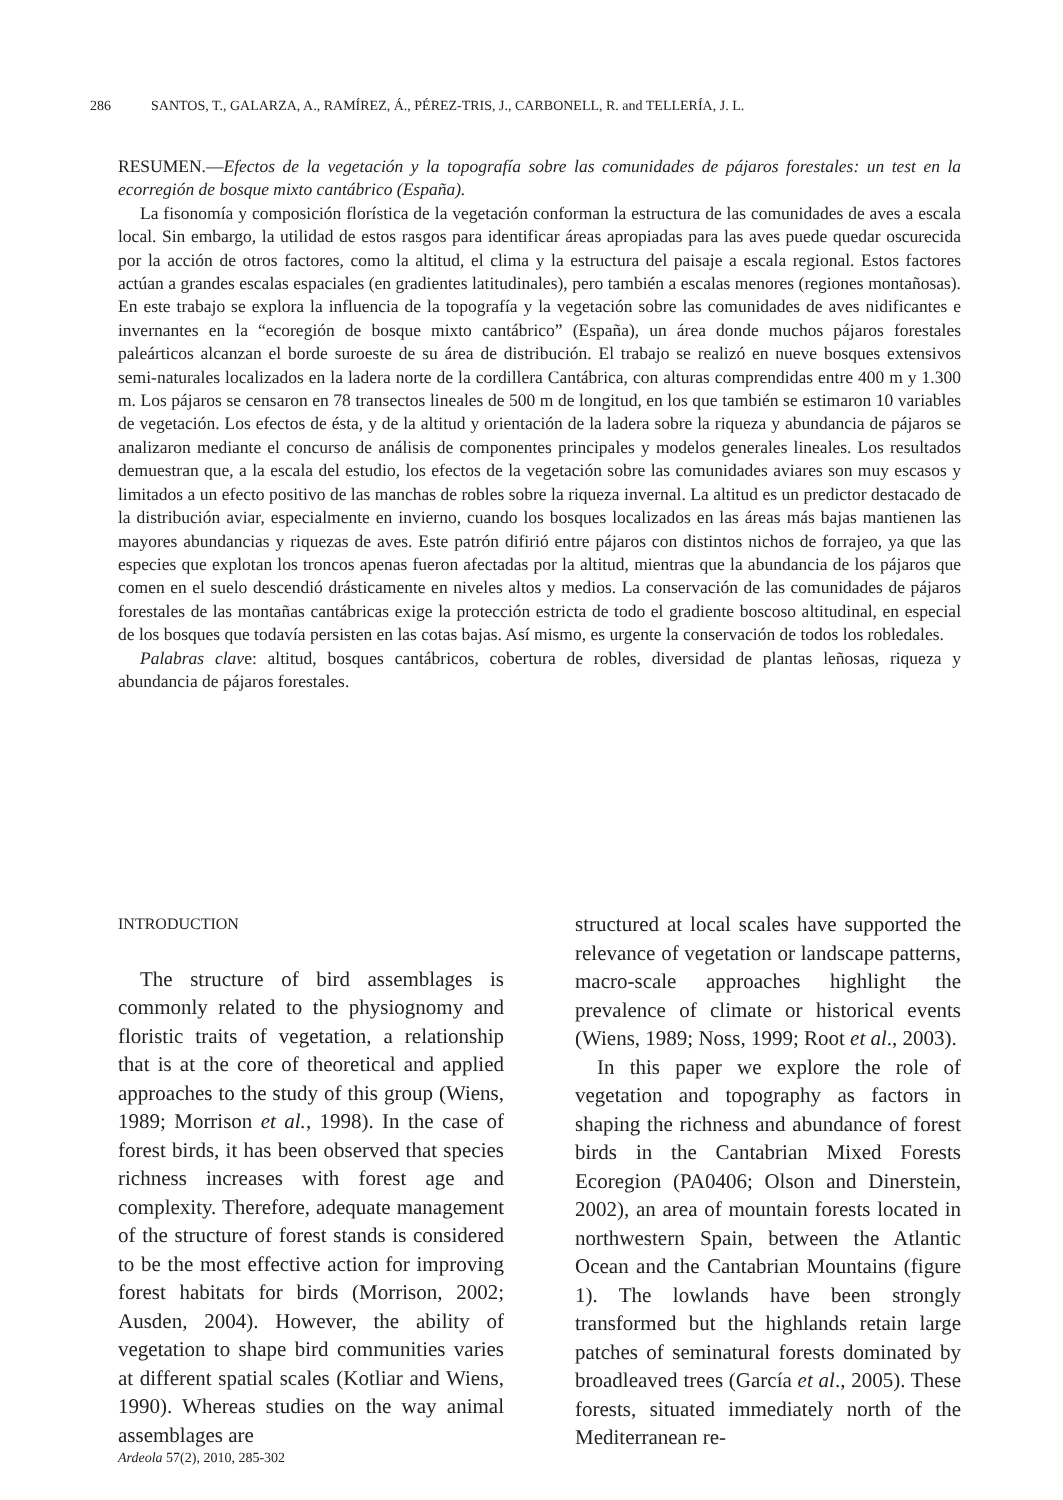286 SANTOS, T., GALARZA, A., RAMÍREZ, Á., PÉREZ-TRIS, J., CARBONELL, R. and TELLERÍA, J. L.
RESUMEN.—Efectos de la vegetación y la topografía sobre las comunidades de pájaros forestales: un test en la ecorregión de bosque mixto cantábrico (España).
La fisonomía y composición florística de la vegetación conforman la estructura de las comunidades de aves a escala local. Sin embargo, la utilidad de estos rasgos para identificar áreas apropiadas para las aves puede quedar oscurecida por la acción de otros factores, como la altitud, el clima y la estructura del paisaje a escala regional. Estos factores actúan a grandes escalas espaciales (en gradientes latitudinales), pero también a escalas menores (regiones montañosas). En este trabajo se explora la influencia de la topografía y la vegetación sobre las comunidades de aves nidificantes e invernantes en la “ecoregión de bosque mixto cantábrico” (España), un área donde muchos pájaros forestales paleárticos alcanzan el borde suroeste de su área de distribución. El trabajo se realizó en nueve bosques extensivos semi-naturales localizados en la ladera norte de la cordillera Cantábrica, con alturas comprendidas entre 400 m y 1.300 m. Los pájaros se censaron en 78 transectos lineales de 500 m de longitud, en los que también se estimaron 10 variables de vegetación. Los efectos de ésta, y de la altitud y orientación de la ladera sobre la riqueza y abundancia de pájaros se analizaron mediante el concurso de análisis de componentes principales y modelos generales lineales. Los resultados demuestran que, a la escala del estudio, los efectos de la vegetación sobre las comunidades aviares son muy escasos y limitados a un efecto positivo de las manchas de robles sobre la riqueza invernal. La altitud es un predictor destacado de la distribución aviar, especialmente en invierno, cuando los bosques localizados en las áreas más bajas mantienen las mayores abundancias y riquezas de aves. Este patrón difirió entre pájaros con distintos nichos de forrajeo, ya que las especies que explotan los troncos apenas fueron afectadas por la altitud, mientras que la abundancia de los pájaros que comen en el suelo descendió drásticamente en niveles altos y medios. La conservación de las comunidades de pájaros forestales de las montañas cantábricas exige la protección estricta de todo el gradiente boscoso altitudinal, en especial de los bosques que todavía persisten en las cotas bajas. Así mismo, es urgente la conservación de todos los robledales.
Palabras clave: altitud, bosques cantábricos, cobertura de robles, diversidad de plantas leñosas, riqueza y abundancia de pájaros forestales.
INTRODUCTION
The structure of bird assemblages is commonly related to the physiognomy and floristic traits of vegetation, a relationship that is at the core of theoretical and applied approaches to the study of this group (Wiens, 1989; Morrison et al., 1998). In the case of forest birds, it has been observed that species richness increases with forest age and complexity. Therefore, adequate management of the structure of forest stands is considered to be the most effective action for improving forest habitats for birds (Morrison, 2002; Ausden, 2004). However, the ability of vegetation to shape bird communities varies at different spatial scales (Kotliar and Wiens, 1990). Whereas studies on the way animal assemblages are
structured at local scales have supported the relevance of vegetation or landscape patterns, macro-scale approaches highlight the prevalence of climate or historical events (Wiens, 1989; Noss, 1999; Root et al., 2003).
In this paper we explore the role of vegetation and topography as factors in shaping the richness and abundance of forest birds in the Cantabrian Mixed Forests Ecoregion (PA0406; Olson and Dinerstein, 2002), an area of mountain forests located in northwestern Spain, between the Atlantic Ocean and the Cantabrian Mountains (figure 1). The lowlands have been strongly transformed but the highlands retain large patches of seminatural forests dominated by broadleaved trees (García et al., 2005). These forests, situated immediately north of the Mediterranean re-
Ardeola 57(2), 2010, 285-302